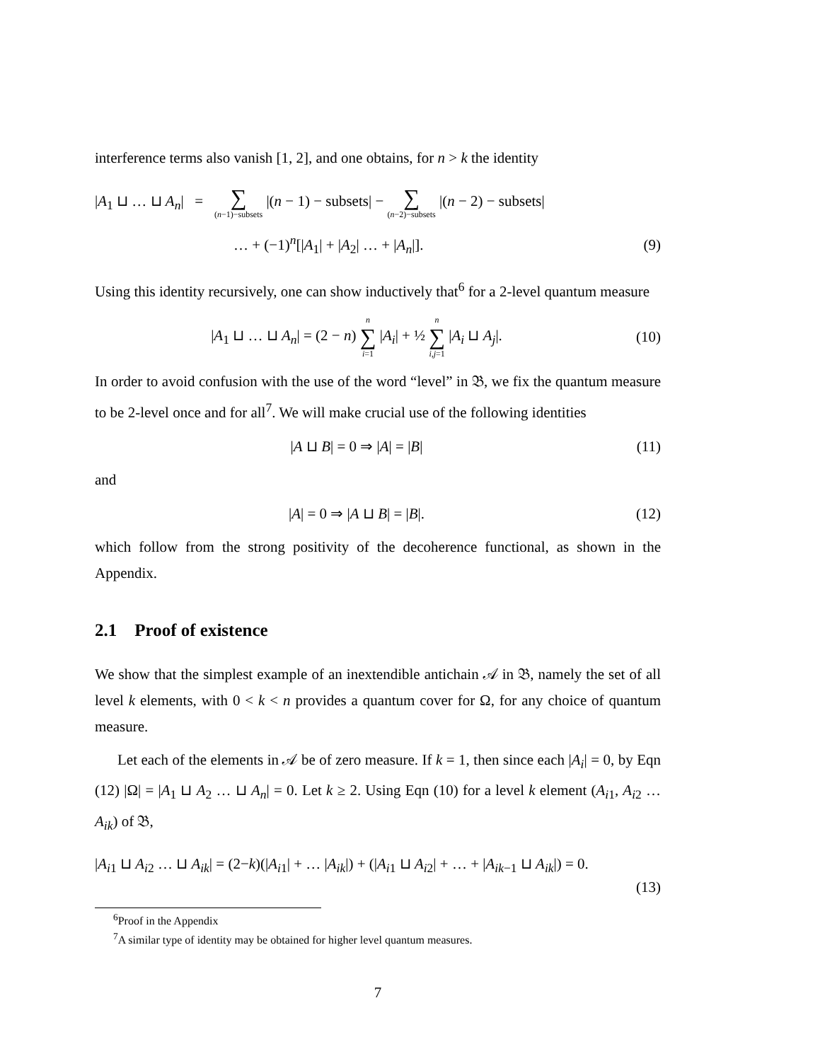interference terms also vanish [1, 2], and one obtains, for n > k the identity
|A<sub>1</sub> ⊔ … ⊔ A<sub>n</sub>| = ∑ (n−1)−subsets |(n − 1) − subsets| − ∑ (n−2)−subsets |(n − 2) − subsets|
… + (−1)<sup>n</sup>[|A<sub>1</sub>| + |A<sub>2</sub>| … + |A<sub>n</sub>|].
(9)
Using this identity recursively, one can show inductively that<sup>6</sup> for a 2-level quantum measure
|A<sub>1</sub> ⊔ … ⊔ A<sub>n</sub>| = (2 − n) n ∑ i=1 |A<sub>i</sub>| + ½ n ∑ i,j=1 |A<sub>i</sub> ⊔ A<sub>j</sub>|.
(10)
In order to avoid confusion with the use of the word “level” in 𝔅, we fix the quantum measure to be 2-level once and for all<sup>7</sup>. We will make crucial use of the following identities
|A ⊔ B| = 0 ⇒ |A| = |B| (11)
and
|A| = 0 ⇒ |A ⊔ B| = |B|. (12)
which follow from the strong positivity of the decoherence functional, as shown in the Appendix.
2.1 Proof of existence
We show that the simplest example of an inextendible antichain 𝒜 in 𝔅, namely the set of all level k elements, with 0 < k < n provides a quantum cover for Ω, for any choice of quantum measure.
Let each of the elements in 𝒜 be of zero measure. If k = 1, then since each |A<sub>i</sub>| = 0, by Eqn (12) |Ω| = |A<sub>1</sub> ⊔ A<sub>2</sub> … ⊔ A<sub>n</sub>| = 0. Let k ≥ 2. Using Eqn (10) for a level k element (A<sub>i1</sub>, A<sub>i2</sub> … A<sub>ik</sub>) of 𝔅,
|A<sub>i1</sub> ⊔ A<sub>i2</sub> … ⊔ A<sub>ik</sub>| = (2−k)(|A<sub>i1</sub>| + … |A<sub>ik</sub>|) + (|A<sub>i1</sub> ⊔ A<sub>i2</sub>| + … + |A<sub>ik−1</sub> ⊔ A<sub>ik</sub>|) = 0.
(13)
<sup>6</sup> Proof in the Appendix
<sup>7</sup> A similar type of identity may be obtained for higher level quantum measures.
7